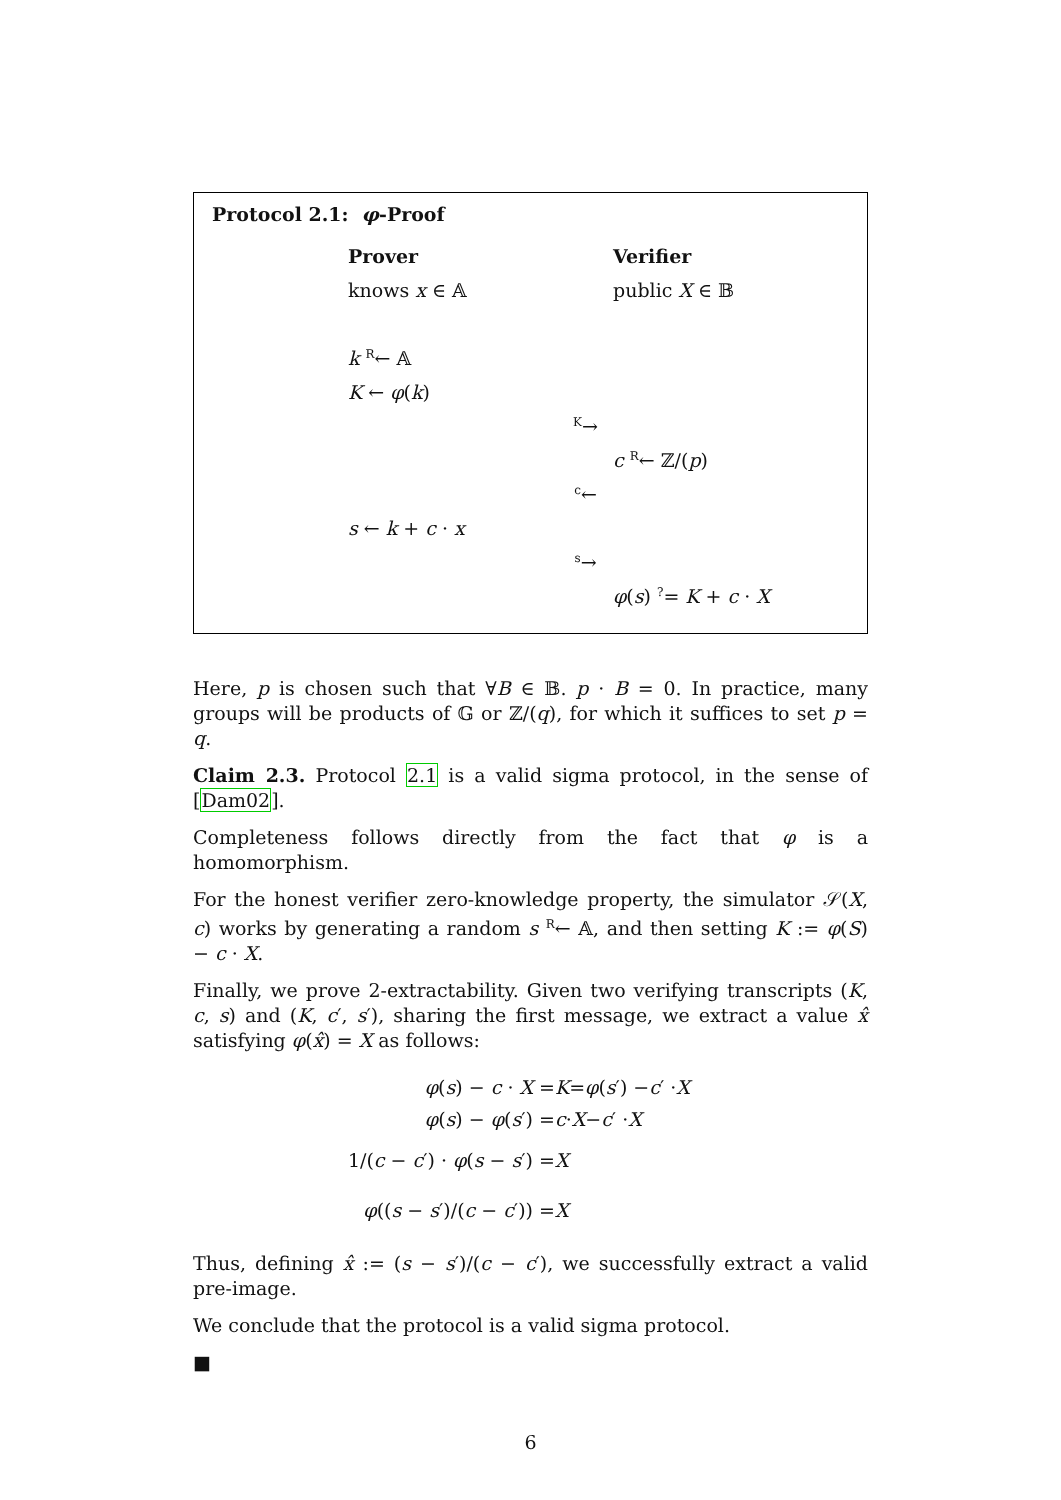Protocol 2.1: φ-Proof
Prover Verifier
knows x ∈ 𝔸 public X ∈ 𝔹
k R← 𝔸
K ← φ(k)
K→
c R← ℤ/(p)
c←
s ← k + c · x
s→
φ(s) ?= K + c · X
Here, p is chosen such that ∀B ∈ 𝔹. p · B = 0. In practice, many groups will be products of 𝔾 or ℤ/(q), for which it suffices to set p = q.
Claim 2.3. Protocol 2.1 is a valid sigma protocol, in the sense of [Dam02].
Completeness follows directly from the fact that φ is a homomorphism.
For the honest verifier zero-knowledge property, the simulator 𝒮(X, c) works by generating a random s R← 𝔸, and then setting K := φ(S) − c · X.
Finally, we prove 2-extractability. Given two verifying transcripts (K, c, s) and (K, c′, s′), sharing the first message, we extract a value x̂ satisfying φ(x̂) = X as follows:
φ(s) − c · X = K = φ (s ′) − c ′ · X
φ(s) − φ(s′) = c · X − c ′ · X
1/(c − c′) · φ(s − s′) = X
φ((s − s′)/(c − c′)) = X
Thus, defining x̂ := (s − s′)/(c − c′), we successfully extract a valid pre-image.
We conclude that the protocol is a valid sigma protocol.
■
6